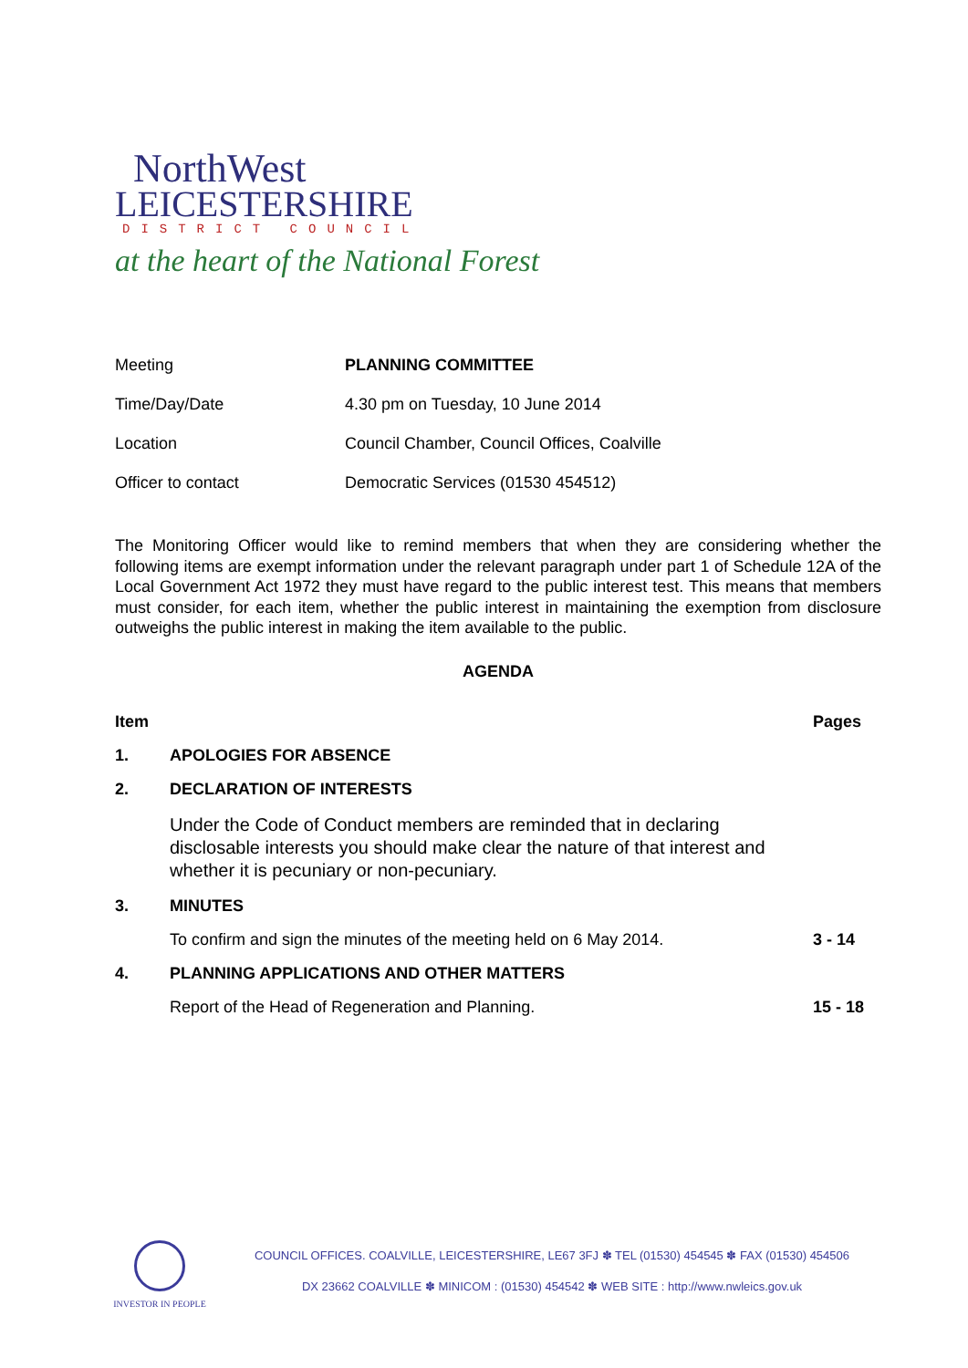NorthWest
LEICESTERSHIRE
DISTRICT COUNCIL
at the heart of the National Forest
| Meeting | PLANNING COMMITTEE |
| Time/Day/Date | 4.30 pm on Tuesday, 10 June 2014 |
| Location | Council Chamber, Council Offices, Coalville |
| Officer to contact | Democratic Services (01530 454512) |
The Monitoring Officer would like to remind members that when they are considering whether the following items are exempt information under the relevant paragraph under part 1 of Schedule 12A of the Local Government Act 1972 they must have regard to the public interest test. This means that members must consider, for each item, whether the public interest in maintaining the exemption from disclosure outweighs the public interest in making the item available to the public.
AGENDA
| Item | | Pages |
| --- | --- | --- |
| 1. | APOLOGIES FOR ABSENCE | |
| 2. | DECLARATION OF INTERESTS | |
| | Under the Code of Conduct members are reminded that in declaring disclosable interests you should make clear the nature of that interest and whether it is pecuniary or non-pecuniary. | |
| 3. | MINUTES | |
| | To confirm and sign the minutes of the meeting held on 6 May 2014. | 3 - 14 |
| 4. | PLANNING APPLICATIONS AND OTHER MATTERS | |
| | Report of the Head of Regeneration and Planning. | 15 - 18 |
INVESTOR IN PEOPLE
COUNCIL OFFICES. COALVILLE, LEICESTERSHIRE, LE67 3FJ ✽ TEL (01530) 454545 ✽ FAX (01530) 454506
DX 23662 COALVILLE ✽ MINICOM : (01530) 454542 ✽ WEB SITE : http://www.nwleics.gov.uk